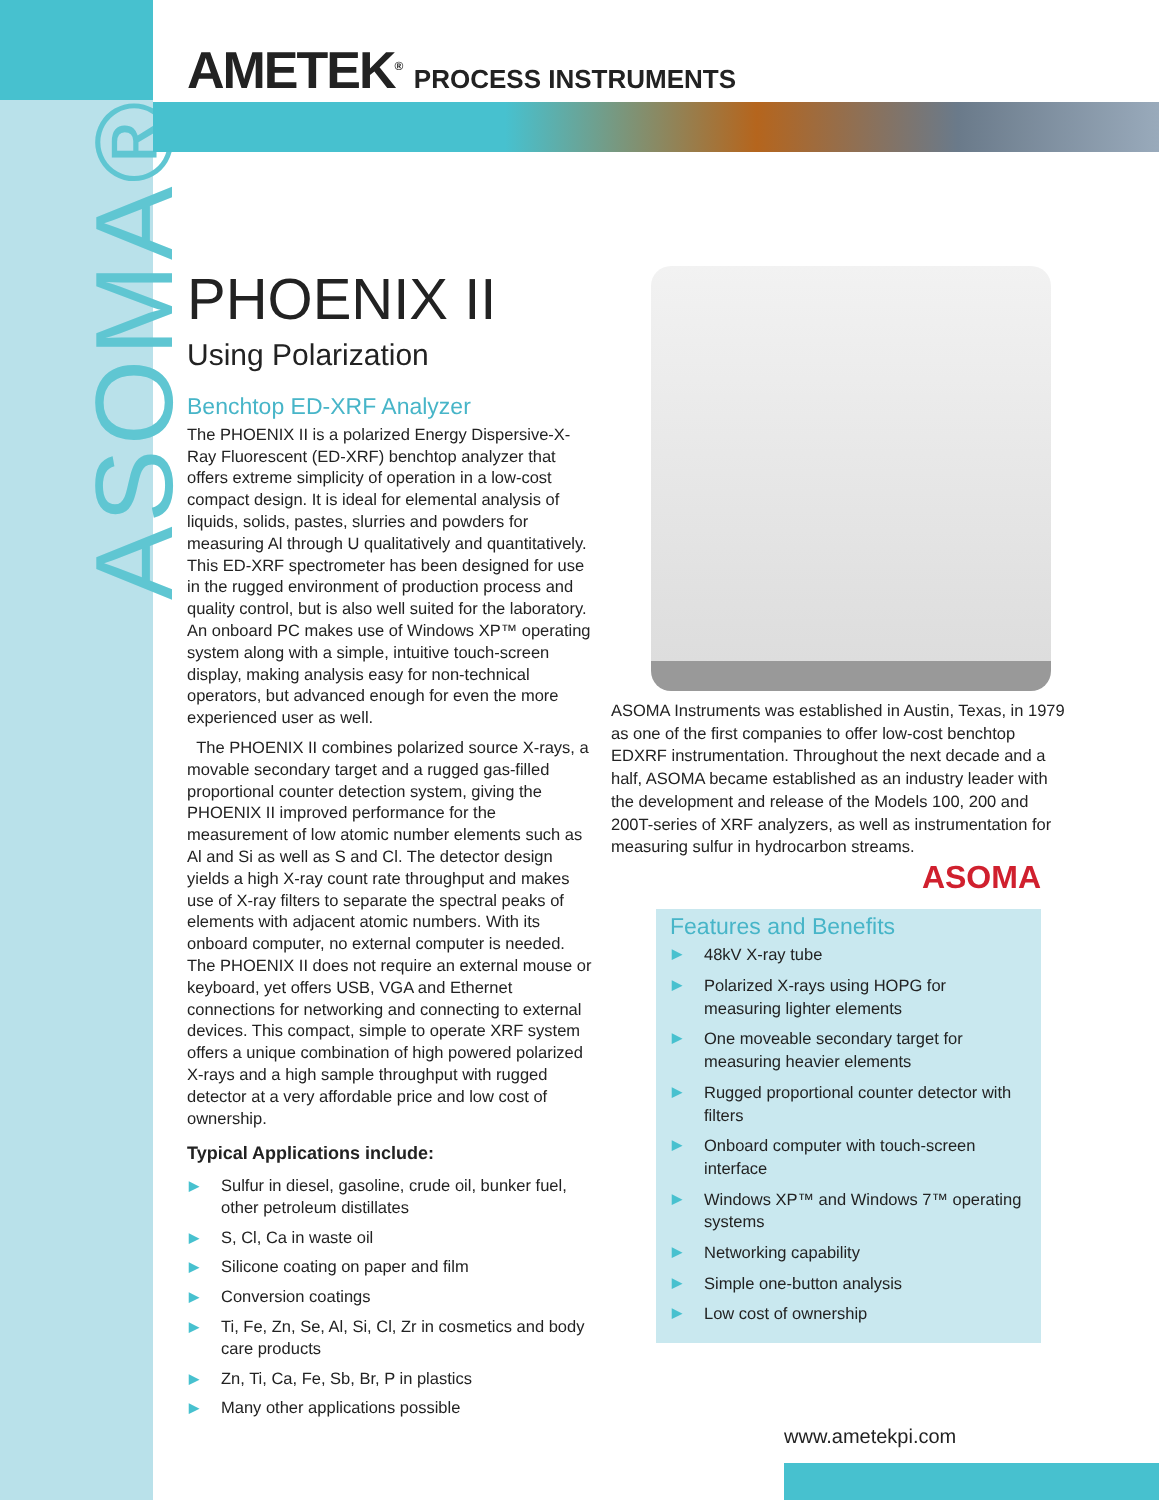ASOMA®
AMETEK<sup>®</sup> PROCESS INSTRUMENTS
PHOENIX II
Using Polarization
Benchtop ED-XRF Analyzer
The PHOENIX II is a polarized Energy Dispersive-X-Ray Fluorescent (ED-XRF) benchtop analyzer that offers extreme simplicity of operation in a low-cost compact design. It is ideal for elemental analysis of liquids, solids, pastes, slurries and powders for measuring Al through U qualitatively and quantitatively. This ED-XRF spectrometer has been designed for use in the rugged environment of production process and quality control, but is also well suited for the laboratory. An onboard PC makes use of Windows XP™ operating system along with a simple, intuitive touch-screen display, making analysis easy for non-technical operators, but advanced enough for even the more experienced user as well.
The PHOENIX II combines polarized source X-rays, a movable secondary target and a rugged gas-filled proportional counter detection system, giving the PHOENIX II improved performance for the measurement of low atomic number elements such as Al and Si as well as S and Cl. The detector design yields a high X-ray count rate throughput and makes use of X-ray filters to separate the spectral peaks of elements with adjacent atomic numbers. With its onboard computer, no external computer is needed. The PHOENIX II does not require an external mouse or keyboard, yet offers USB, VGA and Ethernet connections for networking and connecting to external devices. This compact, simple to operate XRF system offers a unique combination of high powered polarized X-rays and a high sample throughput with rugged detector at a very affordable price and low cost of ownership.
Typical Applications include:
▶ Sulfur in diesel, gasoline, crude oil, bunker fuel, other petroleum distillates
▶ S, Cl, Ca in waste oil
▶ Silicone coating on paper and film
▶ Conversion coatings
▶ Ti, Fe, Zn, Se, Al, Si, Cl, Zr in cosmetics and body care products
▶ Zn, Ti, Ca, Fe, Sb, Br, P in plastics
▶ Many other applications possible
ASOMA Instruments was established in Austin, Texas, in 1979 as one of the first companies to offer low-cost benchtop EDXRF instrumentation. Throughout the next decade and a half, ASOMA became established as an industry leader with the development and release of the Models 100, 200 and 200T-series of XRF analyzers, as well as instrumentation for measuring sulfur in hydrocarbon streams.
ASOMA
Features and Benefits
▶ 48kV X-ray tube
▶ Polarized X-rays using HOPG for measuring lighter elements
▶ One moveable secondary target for measuring heavier elements
▶ Rugged proportional counter detector with filters
▶ Onboard computer with touch-screen interface
▶ Windows XP™ and Windows 7™ operating systems
▶ Networking capability
▶ Simple one-button analysis
▶ Low cost of ownership
www.ametekpi.com